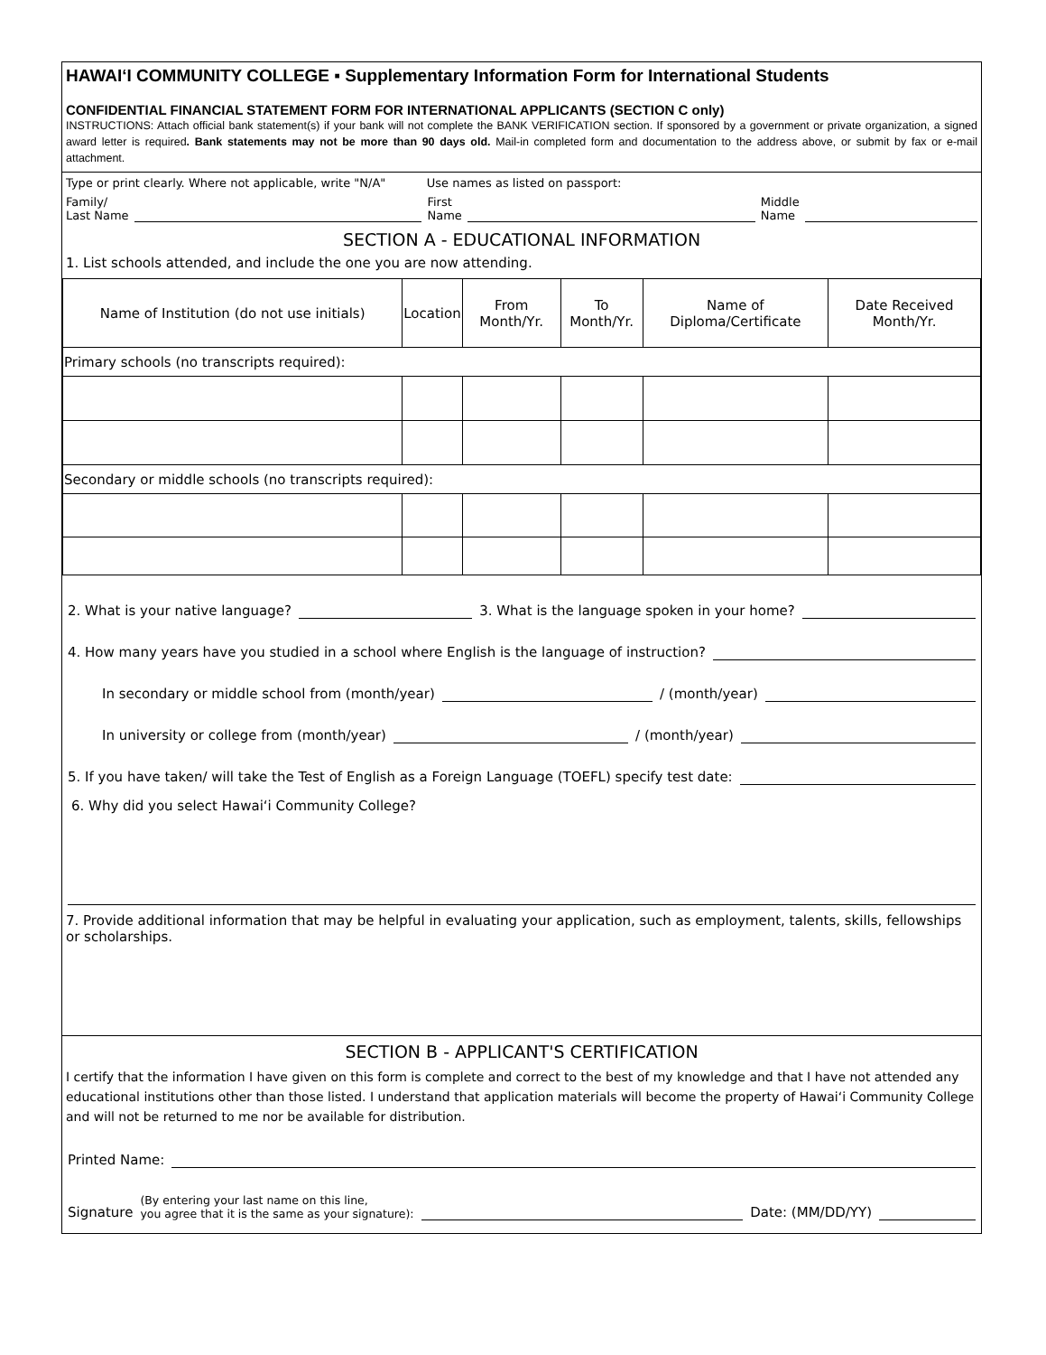HAWAIʻI COMMUNITY COLLEGE ▪ Supplementary Information Form for International Students
CONFIDENTIAL FINANCIAL STATEMENT FORM FOR INTERNATIONAL APPLICANTS (SECTION C only)
INSTRUCTIONS: Attach official bank statement(s) if your bank will not complete the BANK VERIFICATION section. If sponsored by a government or private organization, a signed award letter is required. Bank statements may not be more than 90 days old. Mail-in completed form and documentation to the address above, or submit by fax or e-mail attachment.
Type or print clearly. Where not applicable, write "N/A" Use names as listed on passport:
Family/
Last Name First
Name Middle
Name
SECTION A - EDUCATIONAL INFORMATION
1. List schools attended, and include the one you are now attending.
| Name of Institution (do not use initials) | Location | From Month/Yr. | To Month/Yr. | Name of Diploma/Certificate | Date Received Month/Yr. |
| --- | --- | --- | --- | --- | --- |
| Primary schools (no transcripts required): | | | | | |
| Secondary or middle schools (no transcripts required): | | | | | |
2. What is your native language? 3. What is the language spoken in your home?
4. How many years have you studied in a school where English is the language of instruction?
In secondary or middle school from (month/year) / (month/year)
In university or college from (month/year) / (month/year)
5. If you have taken/ will take the Test of English as a Foreign Language (TOEFL) specify test date:
6. Why did you select Hawaiʻi Community College?
7. Provide additional information that may be helpful in evaluating your application, such as employment, talents, skills, fellowships or scholarships.
SECTION B - APPLICANT'S CERTIFICATION
I certify that the information I have given on this form is complete and correct to the best of my knowledge and that I have not attended any educational institutions other than those listed. I understand that application materials will become the property of Hawaiʻi Community College and will not be returned to me nor be available for distribution.
Printed Name:
Signature (By entering your last name on this line,
you agree that it is the same as your signature): Date: (MM/DD/YY)